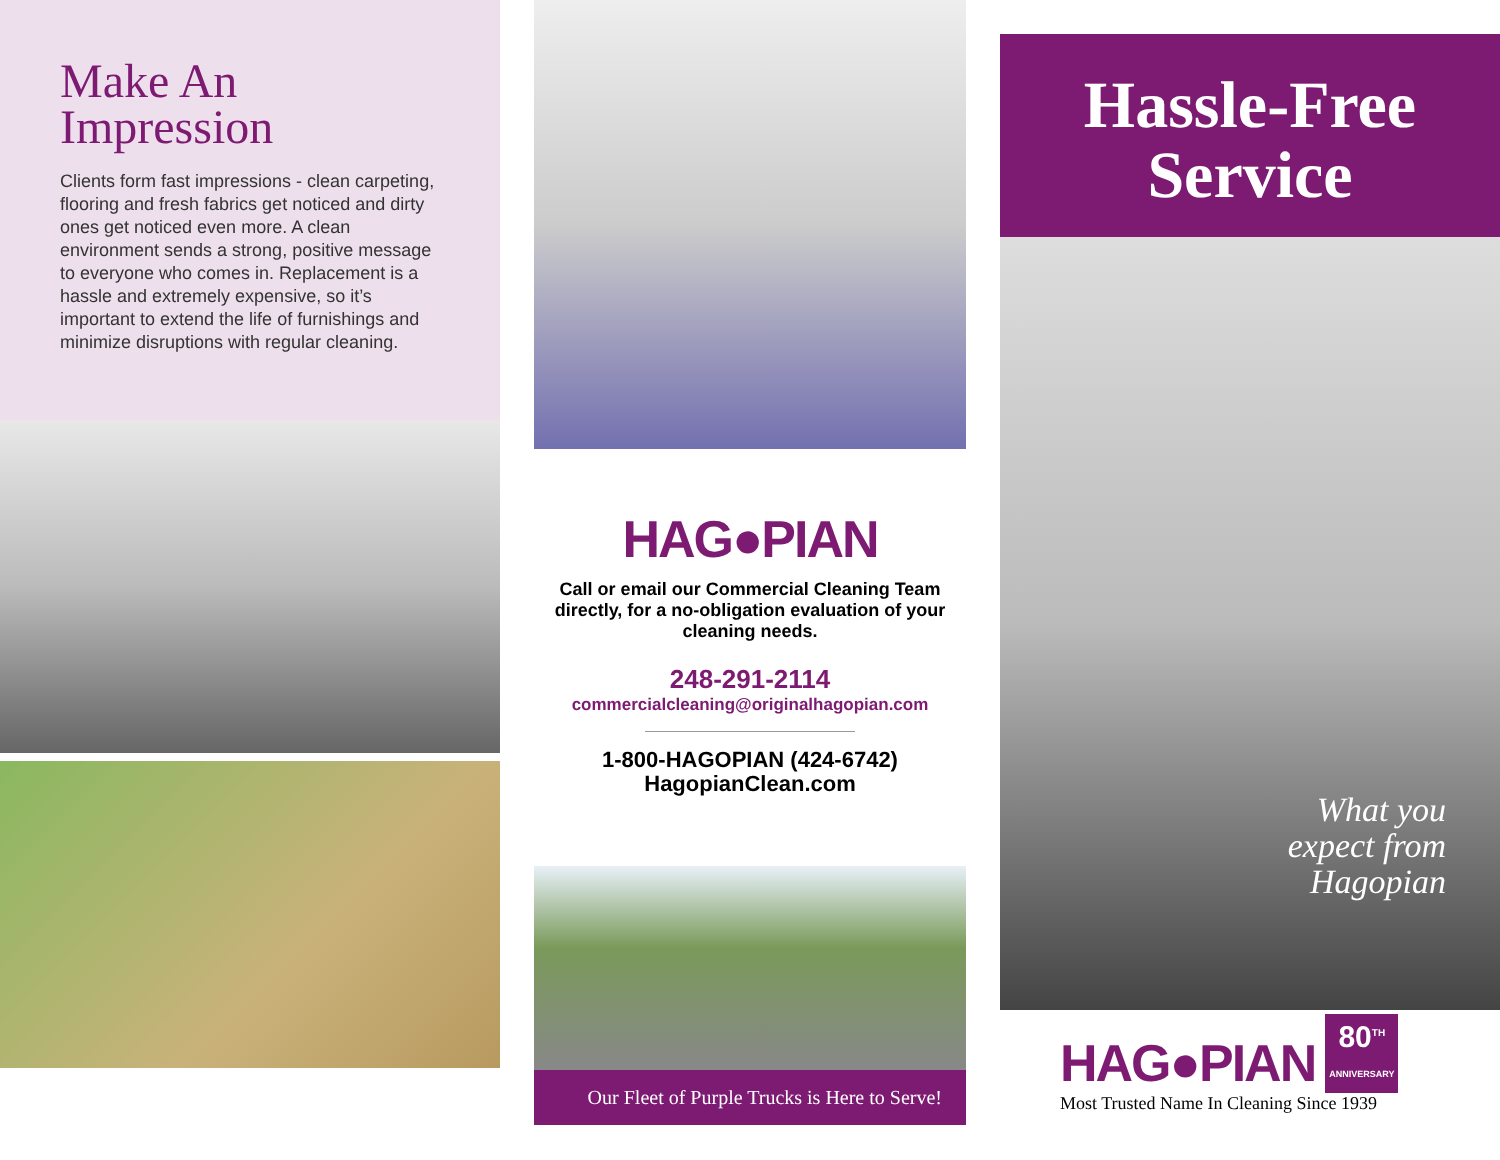Make An Impression
Clients form fast impressions - clean carpeting, flooring and fresh fabrics get noticed and dirty ones get noticed even more. A clean environment sends a strong, positive message to everyone who comes in. Replacement is a hassle and extremely expensive, so it’s important to extend the life of furnishings and minimize disruptions with regular cleaning.
HAG●PIAN
Call or email our Commercial Cleaning Team directly, for a no-obligation evaluation of your cleaning needs.
248-291-2114
commercialcleaning@originalhagopian.com
1-800-HAGOPIAN (424-6742)
HagopianClean.com
Our Fleet of Purple Trucks is Here to Serve!
Hassle-Free
Service
What you
expect from
Hagopian
HAG●PIAN
80<sup>TH</sup>
ANNIVERSARY
Most Trusted Name In Cleaning Since 1939